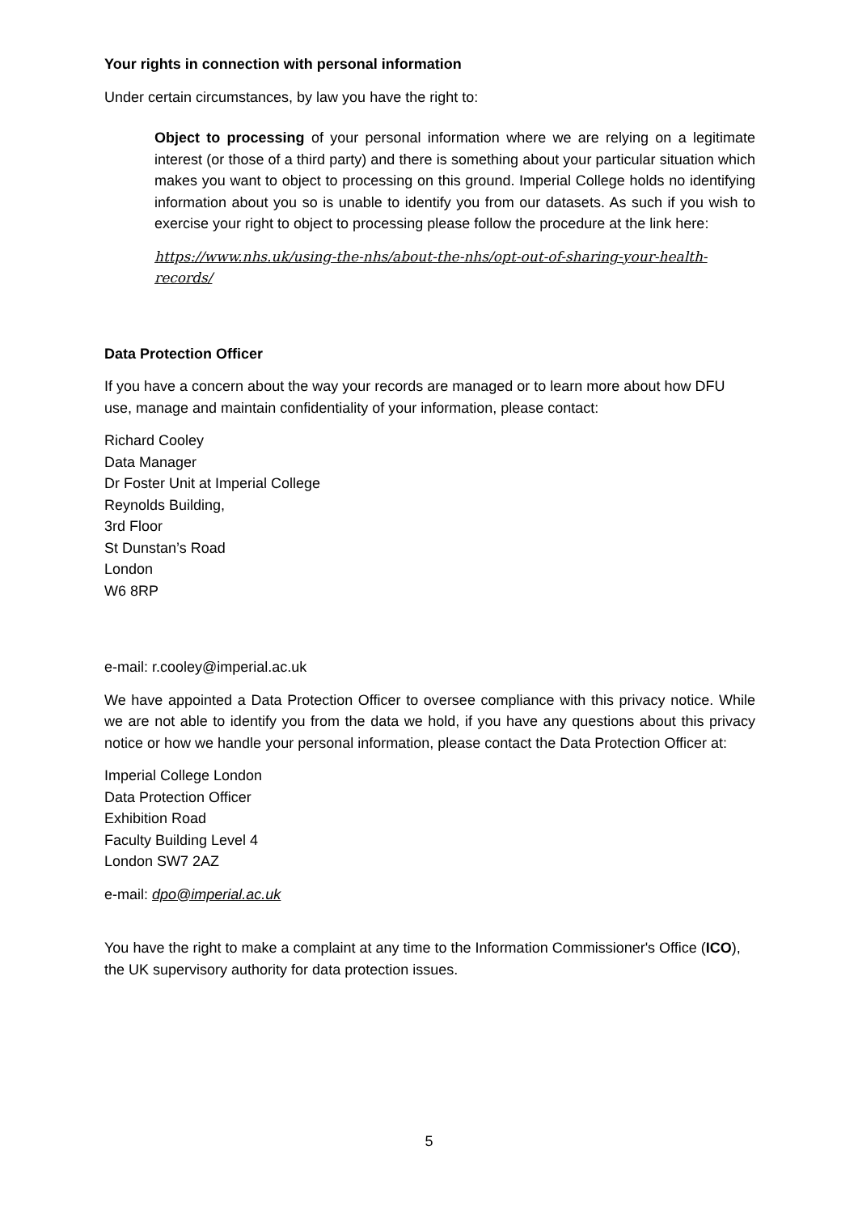Your rights in connection with personal information
Under certain circumstances, by law you have the right to:
Object to processing of your personal information where we are relying on a legitimate interest (or those of a third party) and there is something about your particular situation which makes you want to object to processing on this ground. Imperial College holds no identifying information about you so is unable to identify you from our datasets. As such if you wish to exercise your right to object to processing please follow the procedure at the link here:
https://www.nhs.uk/using-the-nhs/about-the-nhs/opt-out-of-sharing-your-health-records/
Data Protection Officer
If you have a concern about the way your records are managed or to learn more about how DFU use, manage and maintain confidentiality of your information, please contact:
Richard Cooley
Data Manager
Dr Foster Unit at Imperial College
Reynolds Building,
3rd Floor
St Dunstan’s Road
London
W6 8RP
e-mail: r.cooley@imperial.ac.uk
We have appointed a Data Protection Officer to oversee compliance with this privacy notice. While we are not able to identify you from the data we hold, if you have any questions about this privacy notice or how we handle your personal information, please contact the Data Protection Officer at:
Imperial College London
Data Protection Officer
Exhibition Road
Faculty Building Level 4
London SW7 2AZ
e-mail: dpo@imperial.ac.uk
You have the right to make a complaint at any time to the Information Commissioner's Office (ICO), the UK supervisory authority for data protection issues.
5